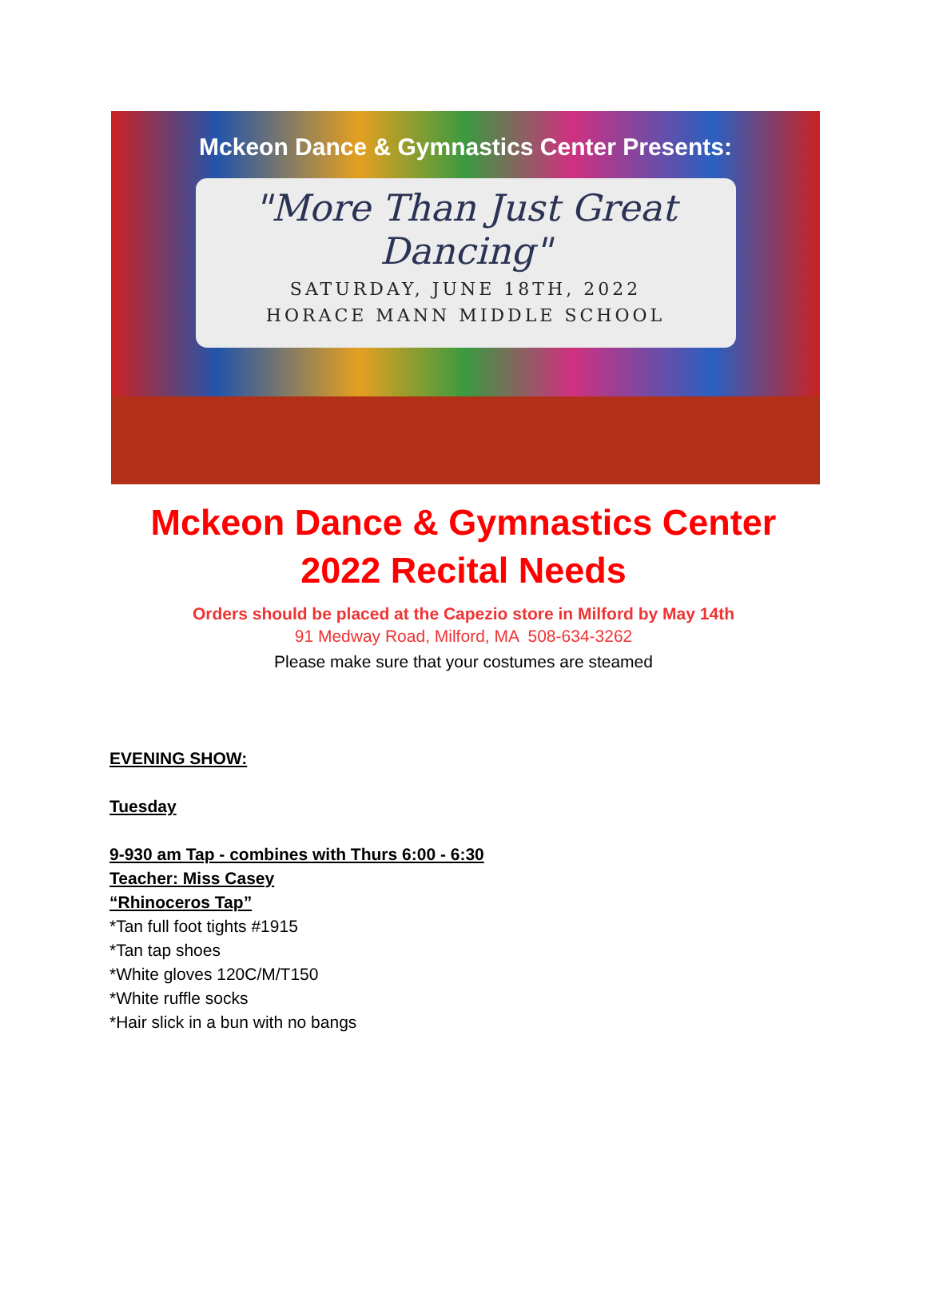Mckeon Dance & Gymnastics Center Presents:
"More Than Just Great
Dancing"
SATURDAY, JUNE 18TH, 2022
HORACE MANN MIDDLE SCHOOL
Mckeon Dance & Gymnastics Center
2022 Recital Needs
Orders should be placed at the Capezio store in Milford by May 14th
91 Medway Road, Milford, MA 508-634-3262
Please make sure that your costumes are steamed
EVENING SHOW:
Tuesday
9-930 am Tap - combines with Thurs 6:00 - 6:30
Teacher: Miss Casey
“Rhinoceros Tap”
*Tan full foot tights #1915
*Tan tap shoes
*White gloves 120C/M/T150
*White ruffle socks
*Hair slick in a bun with no bangs